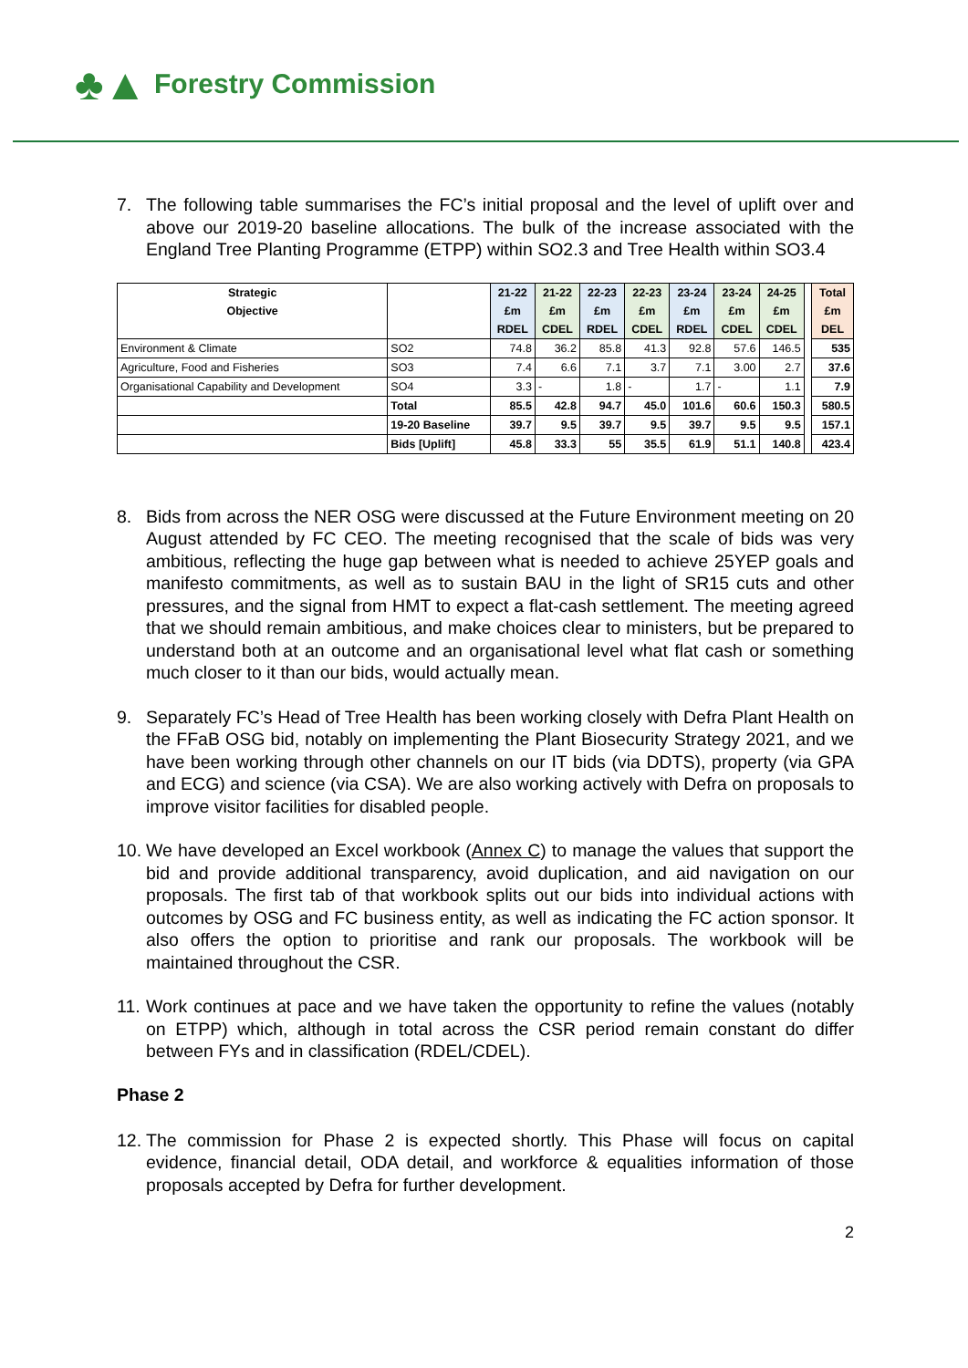♣▲ Forestry Commission
7. The following table summarises the FC’s initial proposal and the level of uplift over and above our 2019-20 baseline allocations. The bulk of the increase associated with the England Tree Planting Programme (ETPP) within SO2.3 and Tree Health within SO3.4
| Strategic | | 21-22 | 21-22 | 22-23 | 22-23 | 23-24 | 23-24 | 24-25 | | Total |
| Objective | | £m | £m | £m | £m | £m | £m | £m | | £m |
| | | RDEL | CDEL | RDEL | CDEL | RDEL | CDEL | CDEL | | DEL |
| Environment & Climate | SO2 | 74.8 | 36.2 | 85.8 | 41.3 | 92.8 | 57.6 | 146.5 | | 535 |
| Agriculture, Food and Fisheries | SO3 | 7.4 | 6.6 | 7.1 | 3.7 | 7.1 | 3.00 | 2.7 | | 37.6 |
| Organisational Capability and Development | SO4 | 3.3 | - | 1.8 | - | 1.7 | - | 1.1 | | 7.9 |
| | Total | 85.5 | 42.8 | 94.7 | 45.0 | 101.6 | 60.6 | 150.3 | | 580.5 |
| | 19-20 Baseline | 39.7 | 9.5 | 39.7 | 9.5 | 39.7 | 9.5 | 9.5 | | 157.1 |
| | Bids [Uplift] | 45.8 | 33.3 | 55 | 35.5 | 61.9 | 51.1 | 140.8 | | 423.4 |
8. Bids from across the NER OSG were discussed at the Future Environment meeting on 20 August attended by FC CEO. The meeting recognised that the scale of bids was very ambitious, reflecting the huge gap between what is needed to achieve 25YEP goals and manifesto commitments, as well as to sustain BAU in the light of SR15 cuts and other pressures, and the signal from HMT to expect a flat-cash settlement. The meeting agreed that we should remain ambitious, and make choices clear to ministers, but be prepared to understand both at an outcome and an organisational level what flat cash or something much closer to it than our bids, would actually mean.
9. Separately FC’s Head of Tree Health has been working closely with Defra Plant Health on the FFaB OSG bid, notably on implementing the Plant Biosecurity Strategy 2021, and we have been working through other channels on our IT bids (via DDTS), property (via GPA and ECG) and science (via CSA). We are also working actively with Defra on proposals to improve visitor facilities for disabled people.
10. We have developed an Excel workbook (Annex C) to manage the values that support the bid and provide additional transparency, avoid duplication, and aid navigation on our proposals. The first tab of that workbook splits out our bids into individual actions with outcomes by OSG and FC business entity, as well as indicating the FC action sponsor. It also offers the option to prioritise and rank our proposals. The workbook will be maintained throughout the CSR.
11. Work continues at pace and we have taken the opportunity to refine the values (notably on ETPP) which, although in total across the CSR period remain constant do differ between FYs and in classification (RDEL/CDEL).
Phase 2
12. The commission for Phase 2 is expected shortly. This Phase will focus on capital evidence, financial detail, ODA detail, and workforce & equalities information of those proposals accepted by Defra for further development.
2